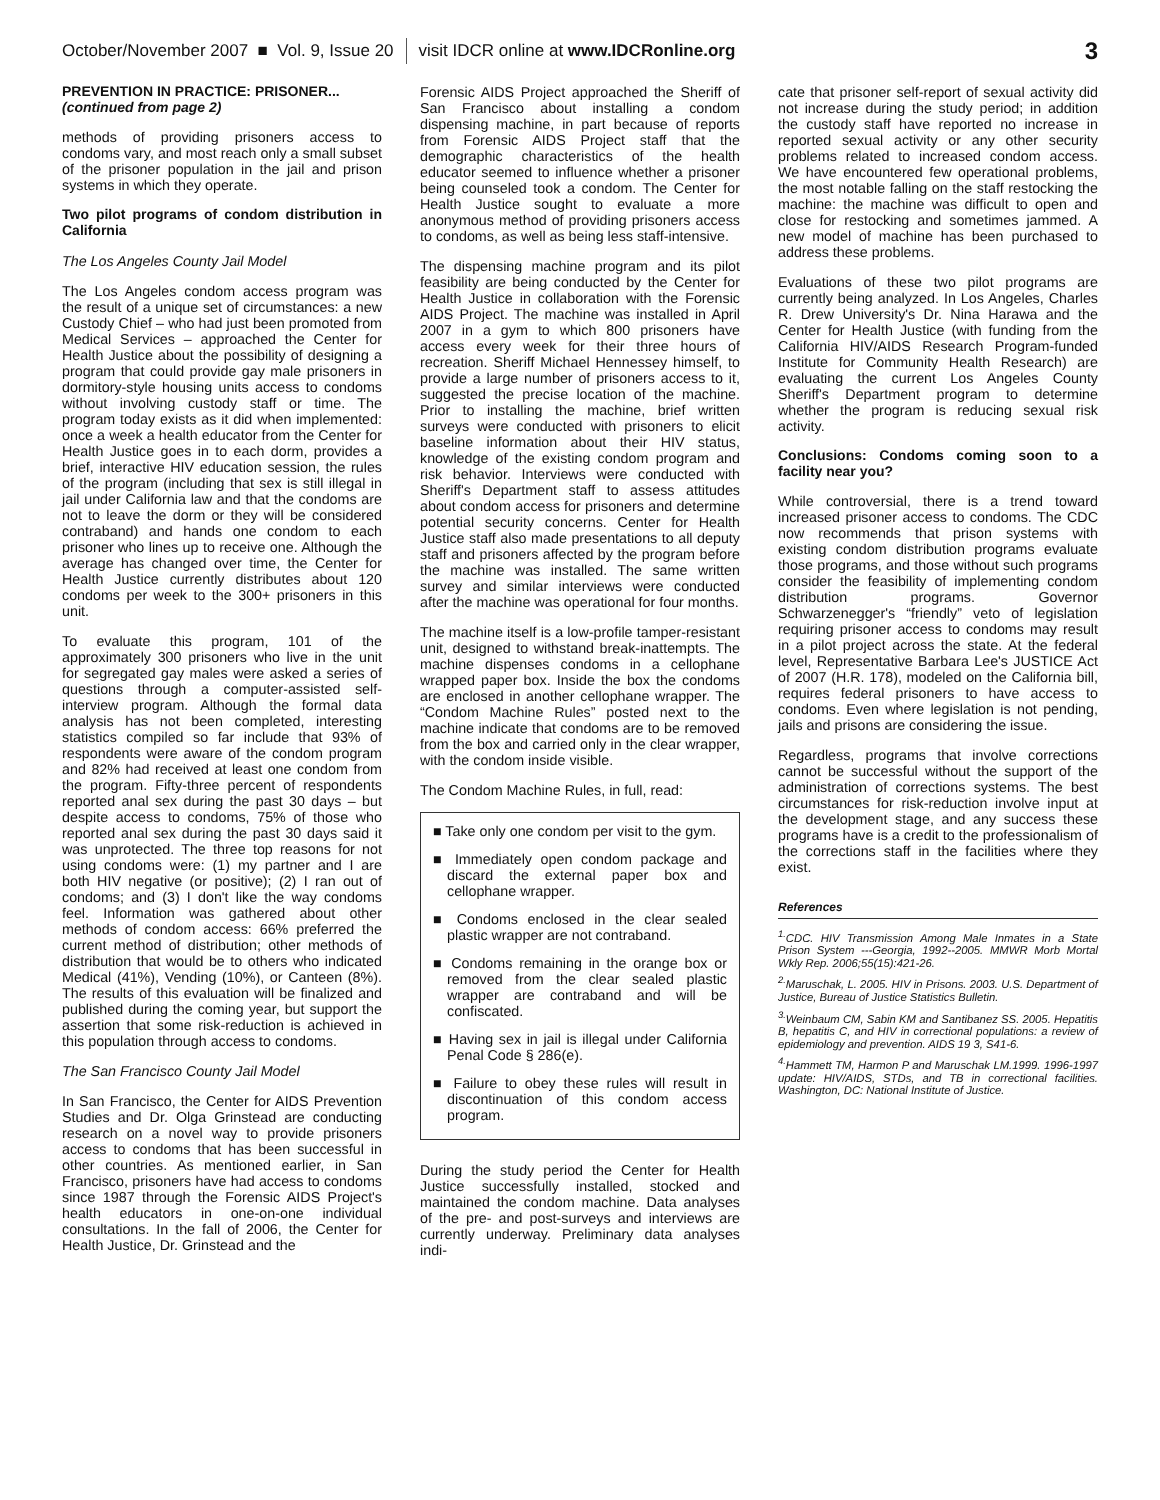October/November 2007 ■ Vol. 9, Issue 20 visit IDCR online at www.IDCRonline.org 3
PREVENTION IN PRACTICE: PRISONER...
(continued from page 2)
methods of providing prisoners access to condoms vary, and most reach only a small subset of the prisoner population in the jail and prison systems in which they operate.
Two pilot programs of condom distribution in California
The Los Angeles County Jail Model
The Los Angeles condom access program was the result of a unique set of circumstances: a new Custody Chief – who had just been promoted from Medical Services – approached the Center for Health Justice about the possibility of designing a program that could provide gay male prisoners in dormitory-style housing units access to condoms without involving custody staff or time. The program today exists as it did when implemented: once a week a health educator from the Center for Health Justice goes in to each dorm, provides a brief, interactive HIV education session, the rules of the program (including that sex is still illegal in jail under California law and that the condoms are not to leave the dorm or they will be considered contraband) and hands one condom to each prisoner who lines up to receive one. Although the average has changed over time, the Center for Health Justice currently distributes about 120 condoms per week to the 300+ prisoners in this unit.
To evaluate this program, 101 of the approximately 300 prisoners who live in the unit for segregated gay males were asked a series of questions through a computer-assisted self-interview program. Although the formal data analysis has not been completed, interesting statistics compiled so far include that 93% of respondents were aware of the condom program and 82% had received at least one condom from the program. Fifty-three percent of respondents reported anal sex during the past 30 days – but despite access to condoms, 75% of those who reported anal sex during the past 30 days said it was unprotected. The three top reasons for not using condoms were: (1) my partner and I are both HIV negative (or positive); (2) I ran out of condoms; and (3) I don't like the way condoms feel. Information was gathered about other methods of condom access: 66% preferred the current method of distribution; other methods of distribution that would be to others who indicated Medical (41%), Vending (10%), or Canteen (8%). The results of this evaluation will be finalized and published during the coming year, but support the assertion that some risk-reduction is achieved in this population through access to condoms.
The San Francisco County Jail Model
In San Francisco, the Center for AIDS Prevention Studies and Dr. Olga Grinstead are conducting research on a novel way to provide prisoners access to condoms that has been successful in other countries. As mentioned earlier, in San Francisco, prisoners have had access to condoms since 1987 through the Forensic AIDS Project's health educators in one-on-one individual consultations. In the fall of 2006, the Center for Health Justice, Dr. Grinstead and the
Forensic AIDS Project approached the Sheriff of San Francisco about installing a condom dispensing machine, in part because of reports from Forensic AIDS Project staff that the demographic characteristics of the health educator seemed to influence whether a prisoner being counseled took a condom. The Center for Health Justice sought to evaluate a more anonymous method of providing prisoners access to condoms, as well as being less staff-intensive.
The dispensing machine program and its pilot feasibility are being conducted by the Center for Health Justice in collaboration with the Forensic AIDS Project. The machine was installed in April 2007 in a gym to which 800 prisoners have access every week for their three hours of recreation. Sheriff Michael Hennessey himself, to provide a large number of prisoners access to it, suggested the precise location of the machine. Prior to installing the machine, brief written surveys were conducted with prisoners to elicit baseline information about their HIV status, knowledge of the existing condom program and risk behavior. Interviews were conducted with Sheriff's Department staff to assess attitudes about condom access for prisoners and determine potential security concerns. Center for Health Justice staff also made presentations to all deputy staff and prisoners affected by the program before the machine was installed. The same written survey and similar interviews were conducted after the machine was operational for four months.
The machine itself is a low-profile tamper-resistant unit, designed to withstand break-inattempts. The machine dispenses condoms in a cellophane wrapped paper box. Inside the box the condoms are enclosed in another cellophane wrapper. The “Condom Machine Rules” posted next to the machine indicate that condoms are to be removed from the box and carried only in the clear wrapper, with the condom inside visible.
The Condom Machine Rules, in full, read:
■ Take only one condom per visit to the gym.
■ Immediately open condom package and discard the external paper box and cellophane wrapper.
■ Condoms enclosed in the clear sealed plastic wrapper are not contraband.
■ Condoms remaining in the orange box or removed from the clear sealed plastic wrapper are contraband and will be confiscated.
■ Having sex in jail is illegal under California Penal Code § 286(e).
■ Failure to obey these rules will result in discontinuation of this condom access program.
During the study period the Center for Health Justice successfully installed, stocked and maintained the condom machine. Data analyses of the pre- and post-surveys and interviews are currently underway. Preliminary data analyses indi-
cate that prisoner self-report of sexual activity did not increase during the study period; in addition the custody staff have reported no increase in reported sexual activity or any other security problems related to increased condom access. We have encountered few operational problems, the most notable falling on the staff restocking the machine: the machine was difficult to open and close for restocking and sometimes jammed. A new model of machine has been purchased to address these problems.
Evaluations of these two pilot programs are currently being analyzed. In Los Angeles, Charles R. Drew University's Dr. Nina Harawa and the Center for Health Justice (with funding from the California HIV/AIDS Research Program-funded Institute for Community Health Research) are evaluating the current Los Angeles County Sheriff's Department program to determine whether the program is reducing sexual risk activity.
Conclusions: Condoms coming soon to a facility near you?
While controversial, there is a trend toward increased prisoner access to condoms. The CDC now recommends that prison systems with existing condom distribution programs evaluate those programs, and those without such programs consider the feasibility of implementing condom distribution programs. Governor Schwarzenegger's “friendly” veto of legislation requiring prisoner access to condoms may result in a pilot project across the state. At the federal level, Representative Barbara Lee's JUSTICE Act of 2007 (H.R. 178), modeled on the California bill, requires federal prisoners to have access to condoms. Even where legislation is not pending, jails and prisons are considering the issue.
Regardless, programs that involve corrections cannot be successful without the support of the administration of corrections systems. The best circumstances for risk-reduction involve input at the development stage, and any success these programs have is a credit to the professionalism of the corrections staff in the facilities where they exist.
References
<sup>1.</sup> CDC. HIV Transmission Among Male Inmates in a State Prison System ---Georgia, 1992--2005. MMWR Morb Mortal Wkly Rep. 2006;55(15):421-26.
<sup>2.</sup> Maruschak, L. 2005. HIV in Prisons. 2003. U.S. Department of Justice, Bureau of Justice Statistics Bulletin.
<sup>3.</sup> Weinbaum CM, Sabin KM and Santibanez SS. 2005. Hepatitis B, hepatitis C, and HIV in correctional populations: a review of epidemiology and prevention. AIDS 19 3, S41-6.
<sup>4.</sup> Hammett TM, Harmon P and Maruschak LM.1999. 1996-1997 update: HIV/AIDS, STDs, and TB in correctional facilities. Washington, DC: National Institute of Justice.